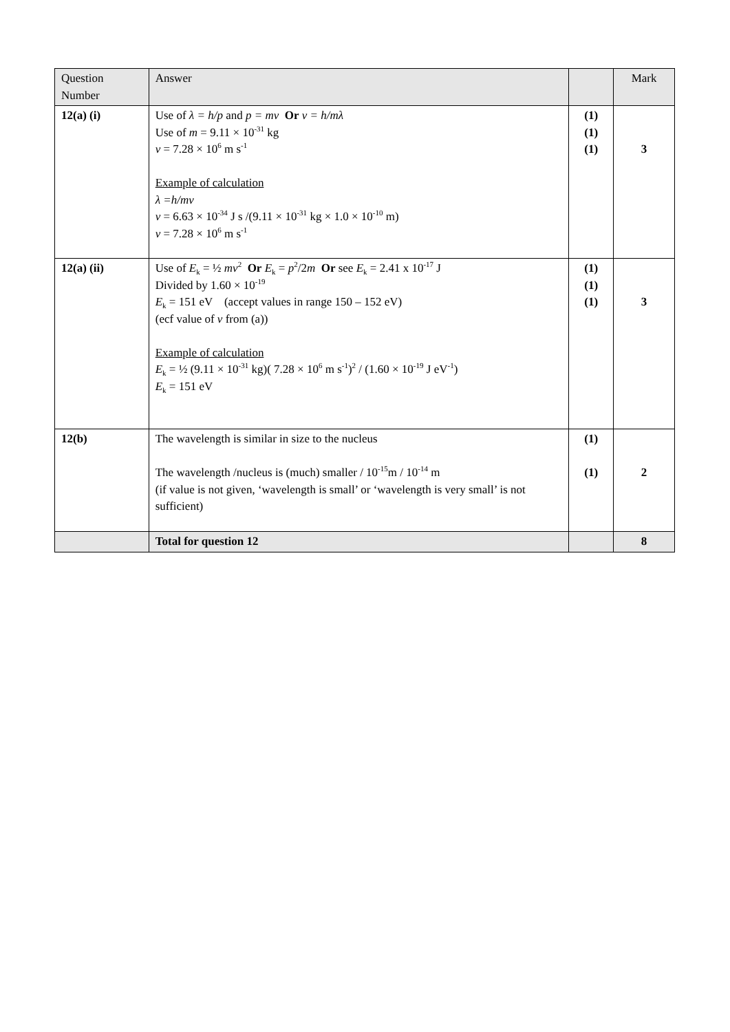| Question Number | Answer | | Mark |
| --- | --- | --- | --- |
| 12(a) (i) | Use of λ = h/p and p = mv Or v = h/mλ Use of m = 9.11 × 10<sup>-31</sup> kg v = 7.28 × 10<sup>6</sup> m s<sup>-1</sup> Example of calculation λ =h/mv v = 6.63 × 10<sup>-34</sup> J s /(9.11 × 10<sup>-31</sup> kg × 1.0 × 10<sup>-10</sup> m) v = 7.28 × 10<sup>6</sup> m s<sup>-1</sup> | (1) (1) (1) | 3 |
| 12(a) (ii) | Use of E<sub>k</sub> = ½ mv<sup>2</sup> Or E<sub>k</sub> = p<sup>2</sup>/2 m Or see E<sub>k</sub> = 2.41 x 10<sup>-17</sup> J Divided by 1.60 × 10<sup>-19</sup> E<sub>k</sub> = 151 eV (accept values in range 150 – 152 eV) (ecf value of v from (a)) Example of calculation E<sub>k</sub> = ½ (9.11 × 10<sup>-31</sup> kg)( 7.28 × 10<sup>6</sup> m s<sup>-1</sup>)<sup>2</sup> / (1.60 × 10<sup>-19</sup> J eV<sup>-1</sup>) E<sub>k</sub> = 151 eV | (1) (1) (1) | 3 |
| 12(b) | The wavelength is similar in size to the nucleus The wavelength /nucleus is (much) smaller / 10<sup>-15</sup>m / 10<sup>-14</sup> m (if value is not given, ‘wavelength is small’ or ‘wavelength is very small’ is not sufficient) | (1) (1) | 2 |
| | Total for question 12 | | 8 |